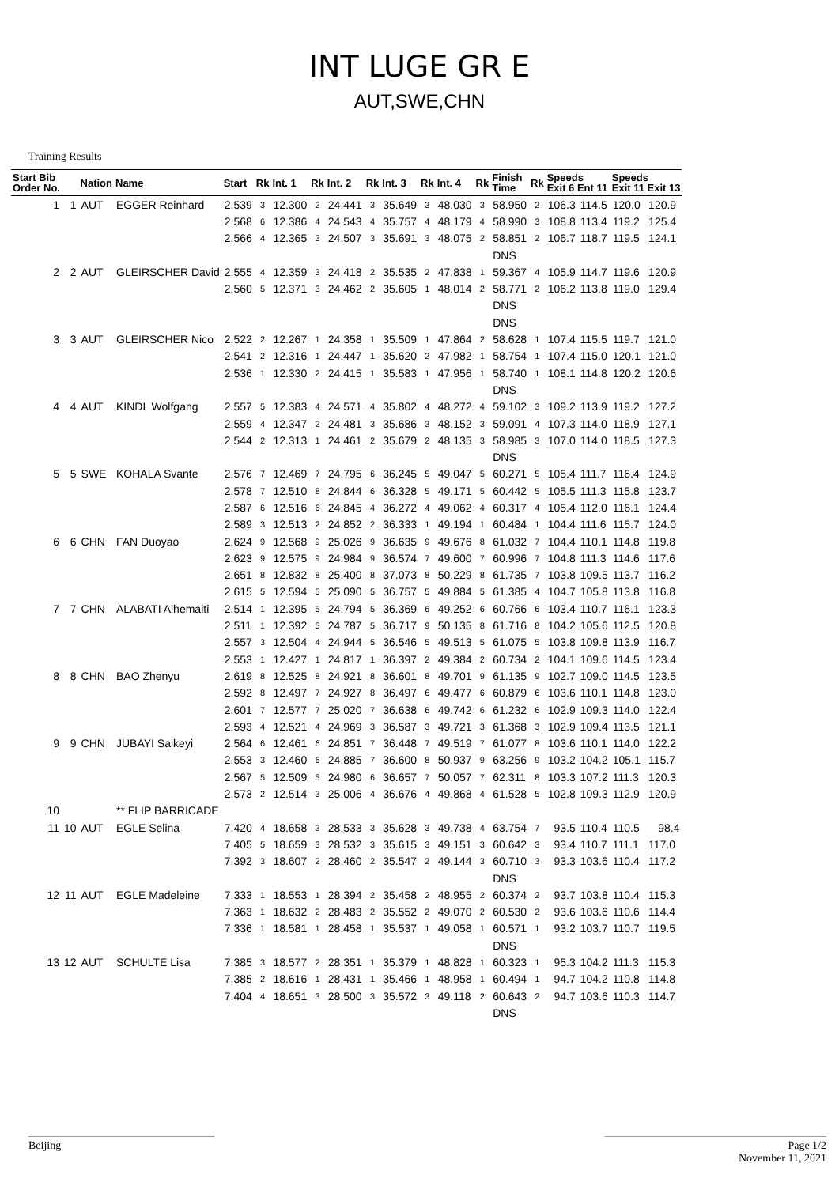INT LUGE GR E
AUT,SWE,CHN
Training Results
| Start Bib Order No. | | Nation | Name | Start | Rk | Int. 1 | Rk | Int. 2 | Rk | Int. 3 | Rk | Int. 4 | Rk | Finish Time | Rk | Speeds Exit 6 Ent 11 | | Speeds Exit 11 Exit 13 | |
| --- | --- | --- | --- | --- | --- | --- | --- | --- | --- | --- | --- | --- | --- | --- | --- | --- | --- | --- | --- |
| 1 | 1 | AUT | EGGER Reinhard | 2.539 | 3 | 12.300 | 2 | 24.441 | 3 | 35.649 | 3 | 48.030 | 3 | 58.950 | 2 | 106.3 | 114.5 | 120.0 | 120.9 |
| | | | | 2.568 | 6 | 12.386 | 4 | 24.543 | 4 | 35.757 | 4 | 48.179 | 4 | 58.990 | 3 | 108.8 | 113.4 | 119.2 | 125.4 |
| | | | | 2.566 | 4 | 12.365 | 3 | 24.507 | 3 | 35.691 | 3 | 48.075 | 2 | 58.851 | 2 | 106.7 | 118.7 | 119.5 | 124.1 |
| | | | | | | | | | | | | | | DNS | | | | | |
| 2 | 2 | AUT | GLEIRSCHER David | 2.555 | 4 | 12.359 | 3 | 24.418 | 2 | 35.535 | 2 | 47.838 | 1 | 59.367 | 4 | 105.9 | 114.7 | 119.6 | 120.9 |
| | | | | 2.560 | 5 | 12.371 | 3 | 24.462 | 2 | 35.605 | 1 | 48.014 | 2 | 58.771 | 2 | 106.2 | 113.8 | 119.0 | 129.4 |
| | | | | | | | | | | | | | | DNS | | | | | |
| | | | | | | | | | | | | | | DNS | | | | | |
| 3 | 3 | AUT | GLEIRSCHER Nico | 2.522 | 2 | 12.267 | 1 | 24.358 | 1 | 35.509 | 1 | 47.864 | 2 | 58.628 | 1 | 107.4 | 115.5 | 119.7 | 121.0 |
| | | | | 2.541 | 2 | 12.316 | 1 | 24.447 | 1 | 35.620 | 2 | 47.982 | 1 | 58.754 | 1 | 107.4 | 115.0 | 120.1 | 121.0 |
| | | | | 2.536 | 1 | 12.330 | 2 | 24.415 | 1 | 35.583 | 1 | 47.956 | 1 | 58.740 | 1 | 108.1 | 114.8 | 120.2 | 120.6 |
| | | | | | | | | | | | | | | DNS | | | | | |
| 4 | 4 | AUT | KINDL Wolfgang | 2.557 | 5 | 12.383 | 4 | 24.571 | 4 | 35.802 | 4 | 48.272 | 4 | 59.102 | 3 | 109.2 | 113.9 | 119.2 | 127.2 |
| | | | | 2.559 | 4 | 12.347 | 2 | 24.481 | 3 | 35.686 | 3 | 48.152 | 3 | 59.091 | 4 | 107.3 | 114.0 | 118.9 | 127.1 |
| | | | | 2.544 | 2 | 12.313 | 1 | 24.461 | 2 | 35.679 | 2 | 48.135 | 3 | 58.985 | 3 | 107.0 | 114.0 | 118.5 | 127.3 |
| | | | | | | | | | | | | | | DNS | | | | | |
| 5 | 5 | SWE | KOHALA Svante | 2.576 | 7 | 12.469 | 7 | 24.795 | 6 | 36.245 | 5 | 49.047 | 5 | 60.271 | 5 | 105.4 | 111.7 | 116.4 | 124.9 |
| | | | | 2.578 | 7 | 12.510 | 8 | 24.844 | 6 | 36.328 | 5 | 49.171 | 5 | 60.442 | 5 | 105.5 | 111.3 | 115.8 | 123.7 |
| | | | | 2.587 | 6 | 12.516 | 6 | 24.845 | 4 | 36.272 | 4 | 49.062 | 4 | 60.317 | 4 | 105.4 | 112.0 | 116.1 | 124.4 |
| | | | | 2.589 | 3 | 12.513 | 2 | 24.852 | 2 | 36.333 | 1 | 49.194 | 1 | 60.484 | 1 | 104.4 | 111.6 | 115.7 | 124.0 |
| 6 | 6 | CHN | FAN Duoyao | 2.624 | 9 | 12.568 | 9 | 25.026 | 9 | 36.635 | 9 | 49.676 | 8 | 61.032 | 7 | 104.4 | 110.1 | 114.8 | 119.8 |
| | | | | 2.623 | 9 | 12.575 | 9 | 24.984 | 9 | 36.574 | 7 | 49.600 | 7 | 60.996 | 7 | 104.8 | 111.3 | 114.6 | 117.6 |
| | | | | 2.651 | 8 | 12.832 | 8 | 25.400 | 8 | 37.073 | 8 | 50.229 | 8 | 61.735 | 7 | 103.8 | 109.5 | 113.7 | 116.2 |
| | | | | 2.615 | 5 | 12.594 | 5 | 25.090 | 5 | 36.757 | 5 | 49.884 | 5 | 61.385 | 4 | 104.7 | 105.8 | 113.8 | 116.8 |
| 7 | 7 | CHN | ALABATI Aihemaiti | 2.514 | 1 | 12.395 | 5 | 24.794 | 5 | 36.369 | 6 | 49.252 | 6 | 60.766 | 6 | 103.4 | 110.7 | 116.1 | 123.3 |
| | | | | 2.511 | 1 | 12.392 | 5 | 24.787 | 5 | 36.717 | 9 | 50.135 | 8 | 61.716 | 8 | 104.2 | 105.6 | 112.5 | 120.8 |
| | | | | 2.557 | 3 | 12.504 | 4 | 24.944 | 5 | 36.546 | 5 | 49.513 | 5 | 61.075 | 5 | 103.8 | 109.8 | 113.9 | 116.7 |
| | | | | 2.553 | 1 | 12.427 | 1 | 24.817 | 1 | 36.397 | 2 | 49.384 | 2 | 60.734 | 2 | 104.1 | 109.6 | 114.5 | 123.4 |
| 8 | 8 | CHN | BAO Zhenyu | 2.619 | 8 | 12.525 | 8 | 24.921 | 8 | 36.601 | 8 | 49.701 | 9 | 61.135 | 9 | 102.7 | 109.0 | 114.5 | 123.5 |
| | | | | 2.592 | 8 | 12.497 | 7 | 24.927 | 8 | 36.497 | 6 | 49.477 | 6 | 60.879 | 6 | 103.6 | 110.1 | 114.8 | 123.0 |
| | | | | 2.601 | 7 | 12.577 | 7 | 25.020 | 7 | 36.638 | 6 | 49.742 | 6 | 61.232 | 6 | 102.9 | 109.3 | 114.0 | 122.4 |
| | | | | 2.593 | 4 | 12.521 | 4 | 24.969 | 3 | 36.587 | 3 | 49.721 | 3 | 61.368 | 3 | 102.9 | 109.4 | 113.5 | 121.1 |
| 9 | 9 | CHN | JUBAYI Saikeyi | 2.564 | 6 | 12.461 | 6 | 24.851 | 7 | 36.448 | 7 | 49.519 | 7 | 61.077 | 8 | 103.6 | 110.1 | 114.0 | 122.2 |
| | | | | 2.553 | 3 | 12.460 | 6 | 24.885 | 7 | 36.600 | 8 | 50.937 | 9 | 63.256 | 9 | 103.2 | 104.2 | 105.1 | 115.7 |
| | | | | 2.567 | 5 | 12.509 | 5 | 24.980 | 6 | 36.657 | 7 | 50.057 | 7 | 62.311 | 8 | 103.3 | 107.2 | 111.3 | 120.3 |
| | | | | 2.573 | 2 | 12.514 | 3 | 25.006 | 4 | 36.676 | 4 | 49.868 | 4 | 61.528 | 5 | 102.8 | 109.3 | 112.9 | 120.9 |
| 10 | | | ** FLIP BARRICADE | | | | | | | | | | | | | | | | |
| 11 | 10 | AUT | EGLE Selina | 7.420 | 4 | 18.658 | 3 | 28.533 | 3 | 35.628 | 3 | 49.738 | 4 | 63.754 | 7 | 93.5 | 110.4 | 110.5 | 98.4 |
| | | | | 7.405 | 5 | 18.659 | 3 | 28.532 | 3 | 35.615 | 3 | 49.151 | 3 | 60.642 | 3 | 93.4 | 110.7 | 111.1 | 117.0 |
| | | | | 7.392 | 3 | 18.607 | 2 | 28.460 | 2 | 35.547 | 2 | 49.144 | 3 | 60.710 | 3 | 93.3 | 103.6 | 110.4 | 117.2 |
| | | | | | | | | | | | | | | DNS | | | | | |
| 12 | 11 | AUT | EGLE Madeleine | 7.333 | 1 | 18.553 | 1 | 28.394 | 2 | 35.458 | 2 | 48.955 | 2 | 60.374 | 2 | 93.7 | 103.8 | 110.4 | 115.3 |
| | | | | 7.363 | 1 | 18.632 | 2 | 28.483 | 2 | 35.552 | 2 | 49.070 | 2 | 60.530 | 2 | 93.6 | 103.6 | 110.6 | 114.4 |
| | | | | 7.336 | 1 | 18.581 | 1 | 28.458 | 1 | 35.537 | 1 | 49.058 | 1 | 60.571 | 1 | 93.2 | 103.7 | 110.7 | 119.5 |
| | | | | | | | | | | | | | | DNS | | | | | |
| 13 | 12 | AUT | SCHULTE Lisa | 7.385 | 3 | 18.577 | 2 | 28.351 | 1 | 35.379 | 1 | 48.828 | 1 | 60.323 | 1 | 95.3 | 104.2 | 111.3 | 115.3 |
| | | | | 7.385 | 2 | 18.616 | 1 | 28.431 | 1 | 35.466 | 1 | 48.958 | 1 | 60.494 | 1 | 94.7 | 104.2 | 110.8 | 114.8 |
| | | | | 7.404 | 4 | 18.651 | 3 | 28.500 | 3 | 35.572 | 3 | 49.118 | 2 | 60.643 | 2 | 94.7 | 103.6 | 110.3 | 114.7 |
| | | | | | | | | | | | | | | DNS | | | | | |
Beijing Page 1/2
November 11, 2021